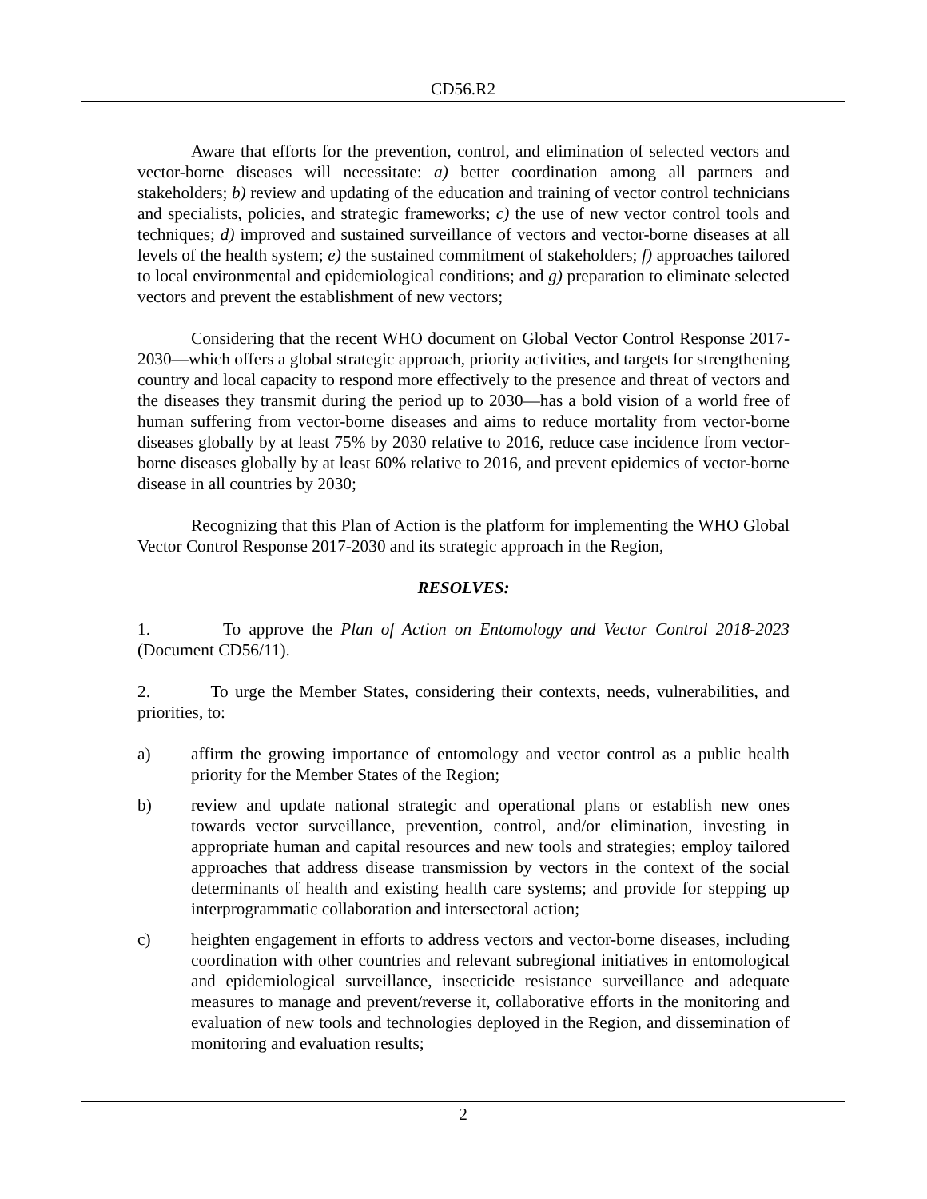CD56.R2
Aware that efforts for the prevention, control, and elimination of selected vectors and vector-borne diseases will necessitate: a) better coordination among all partners and stakeholders; b) review and updating of the education and training of vector control technicians and specialists, policies, and strategic frameworks; c) the use of new vector control tools and techniques; d) improved and sustained surveillance of vectors and vector-borne diseases at all levels of the health system; e) the sustained commitment of stakeholders; f) approaches tailored to local environmental and epidemiological conditions; and g) preparation to eliminate selected vectors and prevent the establishment of new vectors;
Considering that the recent WHO document on Global Vector Control Response 2017-2030—which offers a global strategic approach, priority activities, and targets for strengthening country and local capacity to respond more effectively to the presence and threat of vectors and the diseases they transmit during the period up to 2030—has a bold vision of a world free of human suffering from vector-borne diseases and aims to reduce mortality from vector-borne diseases globally by at least 75% by 2030 relative to 2016, reduce case incidence from vector-borne diseases globally by at least 60% relative to 2016, and prevent epidemics of vector-borne disease in all countries by 2030;
Recognizing that this Plan of Action is the platform for implementing the WHO Global Vector Control Response 2017-2030 and its strategic approach in the Region,
RESOLVES:
1. To approve the Plan of Action on Entomology and Vector Control 2018-2023 (Document CD56/11).
2. To urge the Member States, considering their contexts, needs, vulnerabilities, and priorities, to:
a) affirm the growing importance of entomology and vector control as a public health priority for the Member States of the Region;
b) review and update national strategic and operational plans or establish new ones towards vector surveillance, prevention, control, and/or elimination, investing in appropriate human and capital resources and new tools and strategies; employ tailored approaches that address disease transmission by vectors in the context of the social determinants of health and existing health care systems; and provide for stepping up interprogrammatic collaboration and intersectoral action;
c) heighten engagement in efforts to address vectors and vector-borne diseases, including coordination with other countries and relevant subregional initiatives in entomological and epidemiological surveillance, insecticide resistance surveillance and adequate measures to manage and prevent/reverse it, collaborative efforts in the monitoring and evaluation of new tools and technologies deployed in the Region, and dissemination of monitoring and evaluation results;
2